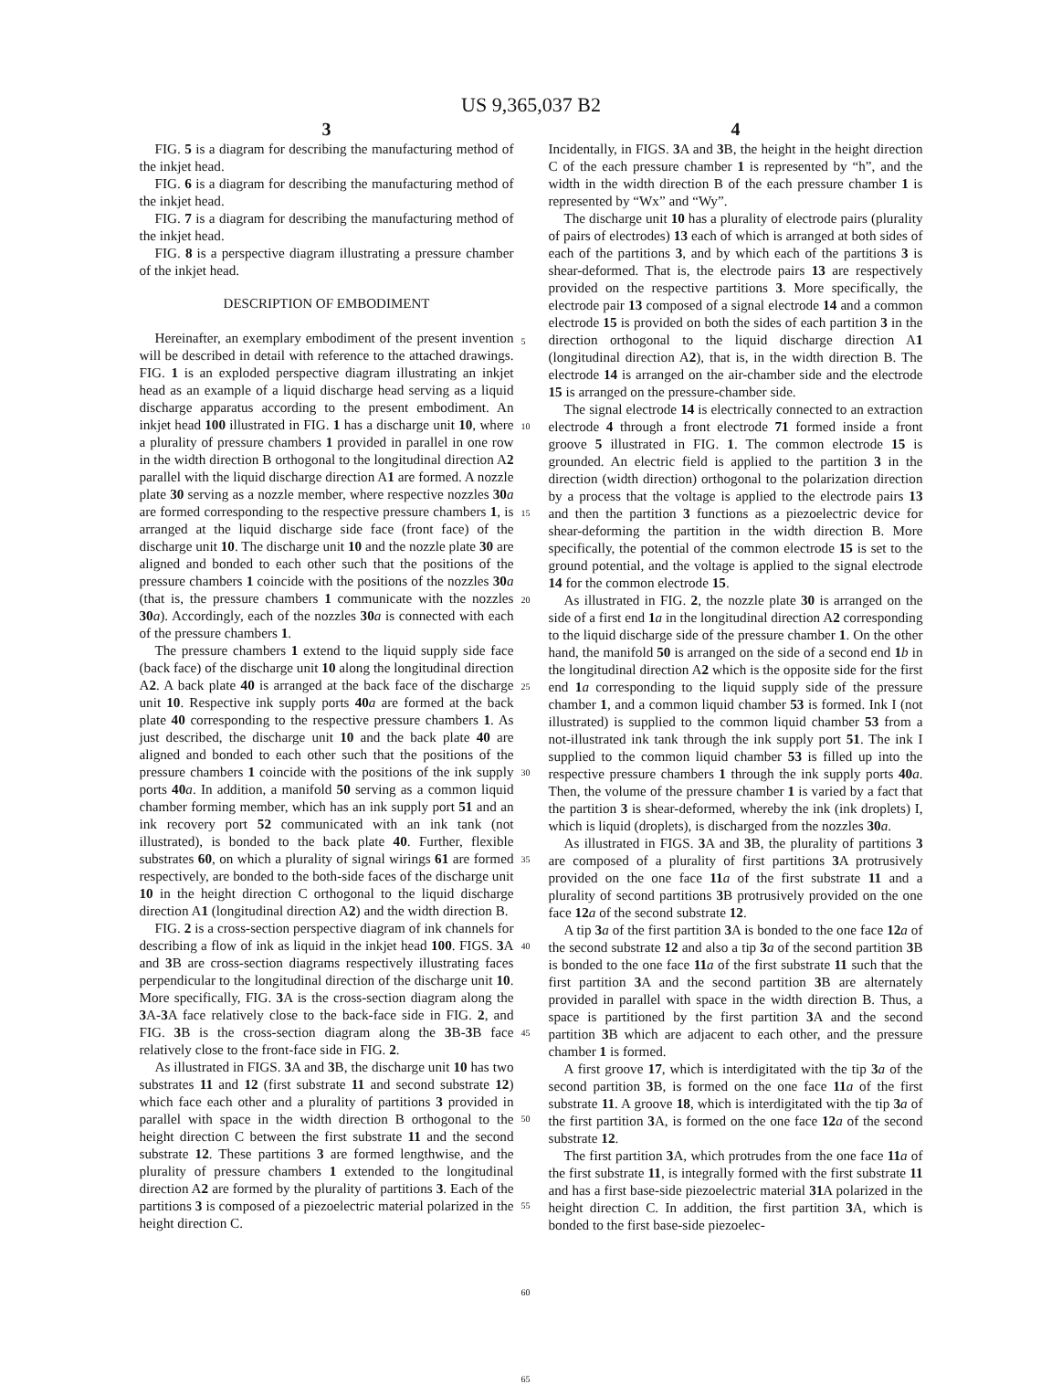US 9,365,037 B2
3
FIG. 5 is a diagram for describing the manufacturing method of the inkjet head.
FIG. 6 is a diagram for describing the manufacturing method of the inkjet head.
FIG. 7 is a diagram for describing the manufacturing method of the inkjet head.
FIG. 8 is a perspective diagram illustrating a pressure chamber of the inkjet head.
DESCRIPTION OF EMBODIMENT
Hereinafter, an exemplary embodiment of the present invention will be described in detail with reference to the attached drawings. FIG. 1 is an exploded perspective diagram illustrating an inkjet head as an example of a liquid discharge head serving as a liquid discharge apparatus according to the present embodiment. An inkjet head 100 illustrated in FIG. 1 has a discharge unit 10, where a plurality of pressure chambers 1 provided in parallel in one row in the width direction B orthogonal to the longitudinal direction A2 parallel with the liquid discharge direction A1 are formed. A nozzle plate 30 serving as a nozzle member, where respective nozzles 30 a are formed corresponding to the respective pressure chambers 1, is arranged at the liquid discharge side face (front face) of the discharge unit 10. The discharge unit 10 and the nozzle plate 30 are aligned and bonded to each other such that the positions of the pressure chambers 1 coincide with the positions of the nozzles 30 a (that is, the pressure chambers 1 communicate with the nozzles 30 a). Accordingly, each of the nozzles 30 a is connected with each of the pressure chambers 1.
The pressure chambers 1 extend to the liquid supply side face (back face) of the discharge unit 10 along the longitudinal direction A2. A back plate 40 is arranged at the back face of the discharge unit 10. Respective ink supply ports 40 a are formed at the back plate 40 corresponding to the respective pressure chambers 1. As just described, the discharge unit 10 and the back plate 40 are aligned and bonded to each other such that the positions of the pressure chambers 1 coincide with the positions of the ink supply ports 40 a. In addition, a manifold 50 serving as a common liquid chamber forming member, which has an ink supply port 51 and an ink recovery port 52 communicated with an ink tank (not illustrated), is bonded to the back plate 40. Further, flexible substrates 60, on which a plurality of signal wirings 61 are formed respectively, are bonded to the both-side faces of the discharge unit 10 in the height direction C orthogonal to the liquid discharge direction A1 (longitudinal direction A2) and the width direction B.
FIG. 2 is a cross-section perspective diagram of ink channels for describing a flow of ink as liquid in the inkjet head 100. FIGS. 3 A and 3 B are cross-section diagrams respectively illustrating faces perpendicular to the longitudinal direction of the discharge unit 10. More specifically, FIG. 3 A is the cross-section diagram along the 3 A-3 A face relatively close to the back-face side in FIG. 2, and FIG. 3 B is the cross-section diagram along the 3 B-3 B face relatively close to the front-face side in FIG. 2.
As illustrated in FIGS. 3 A and 3 B, the discharge unit 10 has two substrates 11 and 12 (first substrate 11 and second substrate 12) which face each other and a plurality of partitions 3 provided in parallel with space in the width direction B orthogonal to the height direction C between the first substrate 11 and the second substrate 12. These partitions 3 are formed lengthwise, and the plurality of pressure chambers 1 extended to the longitudinal direction A2 are formed by the plurality of partitions 3. Each of the partitions 3 is composed of a piezoelectric material polarized in the height direction C.
5
10
15
20
25
30
35
40
45
50
55
60
65
4
Incidentally, in FIGS. 3 A and 3 B, the height in the height direction C of the each pressure chamber 1 is represented by “h”, and the width in the width direction B of the each pressure chamber 1 is represented by “Wx” and “Wy”.
The discharge unit 10 has a plurality of electrode pairs (plurality of pairs of electrodes) 13 each of which is arranged at both sides of each of the partitions 3, and by which each of the partitions 3 is shear-deformed. That is, the electrode pairs 13 are respectively provided on the respective partitions 3. More specifically, the electrode pair 13 composed of a signal electrode 14 and a common electrode 15 is provided on both the sides of each partition 3 in the direction orthogonal to the liquid discharge direction A1 (longitudinal direction A2), that is, in the width direction B. The electrode 14 is arranged on the air-chamber side and the electrode 15 is arranged on the pressure-chamber side.
The signal electrode 14 is electrically connected to an extraction electrode 4 through a front electrode 71 formed inside a front groove 5 illustrated in FIG. 1. The common electrode 15 is grounded. An electric field is applied to the partition 3 in the direction (width direction) orthogonal to the polarization direction by a process that the voltage is applied to the electrode pairs 13 and then the partition 3 functions as a piezoelectric device for shear-deforming the partition in the width direction B. More specifically, the potential of the common electrode 15 is set to the ground potential, and the voltage is applied to the signal electrode 14 for the common electrode 15.
As illustrated in FIG. 2, the nozzle plate 30 is arranged on the side of a first end 1 a in the longitudinal direction A2 corresponding to the liquid discharge side of the pressure chamber 1. On the other hand, the manifold 50 is arranged on the side of a second end 1 b in the longitudinal direction A2 which is the opposite side for the first end 1 a corresponding to the liquid supply side of the pressure chamber 1, and a common liquid chamber 53 is formed. Ink I (not illustrated) is supplied to the common liquid chamber 53 from a not-illustrated ink tank through the ink supply port 51. The ink I supplied to the common liquid chamber 53 is filled up into the respective pressure chambers 1 through the ink supply ports 40 a. Then, the volume of the pressure chamber 1 is varied by a fact that the partition 3 is shear-deformed, whereby the ink (ink droplets) I, which is liquid (droplets), is discharged from the nozzles 30 a.
As illustrated in FIGS. 3 A and 3 B, the plurality of partitions 3 are composed of a plurality of first partitions 3 A protrusively provided on the one face 11 a of the first substrate 11 and a plurality of second partitions 3 B protrusively provided on the one face 12 a of the second substrate 12.
A tip 3 a of the first partition 3 A is bonded to the one face 12 a of the second substrate 12 and also a tip 3 a of the second partition 3 B is bonded to the one face 11 a of the first substrate 11 such that the first partition 3 A and the second partition 3 B are alternately provided in parallel with space in the width direction B. Thus, a space is partitioned by the first partition 3 A and the second partition 3 B which are adjacent to each other, and the pressure chamber 1 is formed.
A first groove 17, which is interdigitated with the tip 3 a of the second partition 3 B, is formed on the one face 11 a of the first substrate 11. A groove 18, which is interdigitated with the tip 3 a of the first partition 3 A, is formed on the one face 12 a of the second substrate 12.
The first partition 3 A, which protrudes from the one face 11 a of the first substrate 11, is integrally formed with the first substrate 11 and has a first base-side piezoelectric material 31 A polarized in the height direction C. In addition, the first partition 3 A, which is bonded to the first base-side piezoelec-